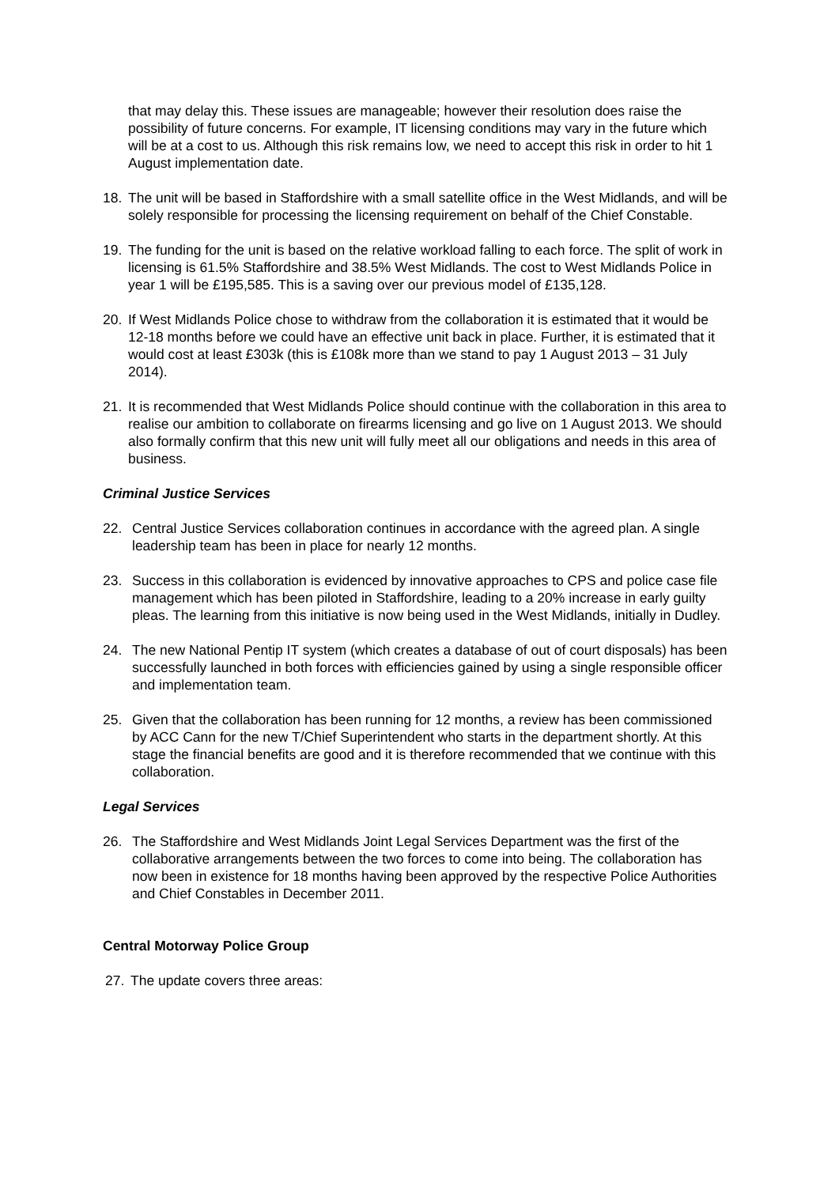that may delay this. These issues are manageable; however their resolution does raise the possibility of future concerns. For example, IT licensing conditions may vary in the future which will be at a cost to us. Although this risk remains low, we need to accept this risk in order to hit 1 August implementation date.
18. The unit will be based in Staffordshire with a small satellite office in the West Midlands, and will be solely responsible for processing the licensing requirement on behalf of the Chief Constable.
19. The funding for the unit is based on the relative workload falling to each force. The split of work in licensing is 61.5% Staffordshire and 38.5% West Midlands. The cost to West Midlands Police in year 1 will be £195,585. This is a saving over our previous model of £135,128.
20. If West Midlands Police chose to withdraw from the collaboration it is estimated that it would be 12-18 months before we could have an effective unit back in place. Further, it is estimated that it would cost at least £303k (this is £108k more than we stand to pay 1 August 2013 – 31 July 2014).
21. It is recommended that West Midlands Police should continue with the collaboration in this area to realise our ambition to collaborate on firearms licensing and go live on 1 August 2013. We should also formally confirm that this new unit will fully meet all our obligations and needs in this area of business.
Criminal Justice Services
22. Central Justice Services collaboration continues in accordance with the agreed plan. A single leadership team has been in place for nearly 12 months.
23. Success in this collaboration is evidenced by innovative approaches to CPS and police case file management which has been piloted in Staffordshire, leading to a 20% increase in early guilty pleas. The learning from this initiative is now being used in the West Midlands, initially in Dudley.
24. The new National Pentip IT system (which creates a database of out of court disposals) has been successfully launched in both forces with efficiencies gained by using a single responsible officer and implementation team.
25. Given that the collaboration has been running for 12 months, a review has been commissioned by ACC Cann for the new T/Chief Superintendent who starts in the department shortly. At this stage the financial benefits are good and it is therefore recommended that we continue with this collaboration.
Legal Services
26. The Staffordshire and West Midlands Joint Legal Services Department was the first of the collaborative arrangements between the two forces to come into being. The collaboration has now been in existence for 18 months having been approved by the respective Police Authorities and Chief Constables in December 2011.
Central Motorway Police Group
27. The update covers three areas: